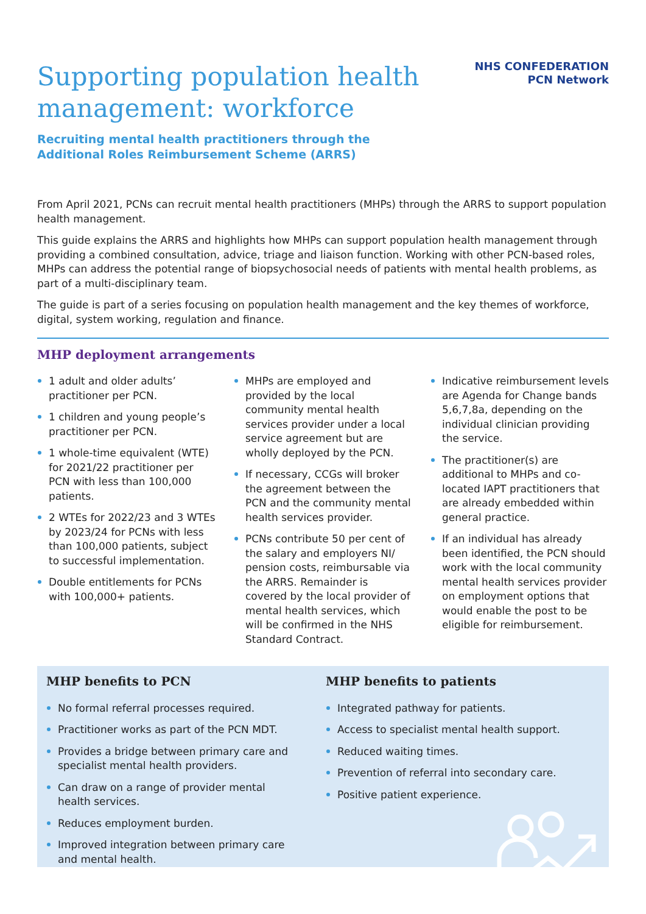Supporting population health
management: workforce
Recruiting mental health practitioners through the
Additional Roles Reimbursement Scheme (ARRS)
NHS CONFEDERATION
PCN Network
From April 2021, PCNs can recruit mental health practitioners (MHPs) through the ARRS to support population health management.
This guide explains the ARRS and highlights how MHPs can support population health management through providing a combined consultation, advice, triage and liaison function. Working with other PCN-based roles, MHPs can address the potential range of biopsychosocial needs of patients with mental health problems, as part of a multi-disciplinary team.
The guide is part of a series focusing on population health management and the key themes of workforce, digital, system working, regulation and finance.
MHP deployment arrangements
1 adult and older adults’ practitioner per PCN.
1 children and young people’s practitioner per PCN.
1 whole-time equivalent (WTE) for 2021/22 practitioner per PCN with less than 100,000 patients.
2 WTEs for 2022/23 and 3 WTEs by 2023/24 for PCNs with less than 100,000 patients, subject to successful implementation.
Double entitlements for PCNs with 100,000+ patients.
MHPs are employed and provided by the local community mental health services provider under a local service agreement but are wholly deployed by the PCN.
If necessary, CCGs will broker the agreement between the PCN and the community mental health services provider.
PCNs contribute 50 per cent of the salary and employers NI/ pension costs, reimbursable via the ARRS. Remainder is covered by the local provider of mental health services, which will be confirmed in the NHS Standard Contract.
Indicative reimbursement levels are Agenda for Change bands 5,6,7,8a, depending on the individual clinician providing the service.
The practitioner(s) are additional to MHPs and co-located IAPT practitioners that are already embedded within general practice.
If an individual has already been identified, the PCN should work with the local community mental health services provider on employment options that would enable the post to be eligible for reimbursement.
MHP benefits to PCN
No formal referral processes required.
Practitioner works as part of the PCN MDT.
Provides a bridge between primary care and specialist mental health providers.
Can draw on a range of provider mental health services.
Reduces employment burden.
Improved integration between primary care and mental health.
MHP benefits to patients
Integrated pathway for patients.
Access to specialist mental health support.
Reduced waiting times.
Prevention of referral into secondary care.
Positive patient experience.